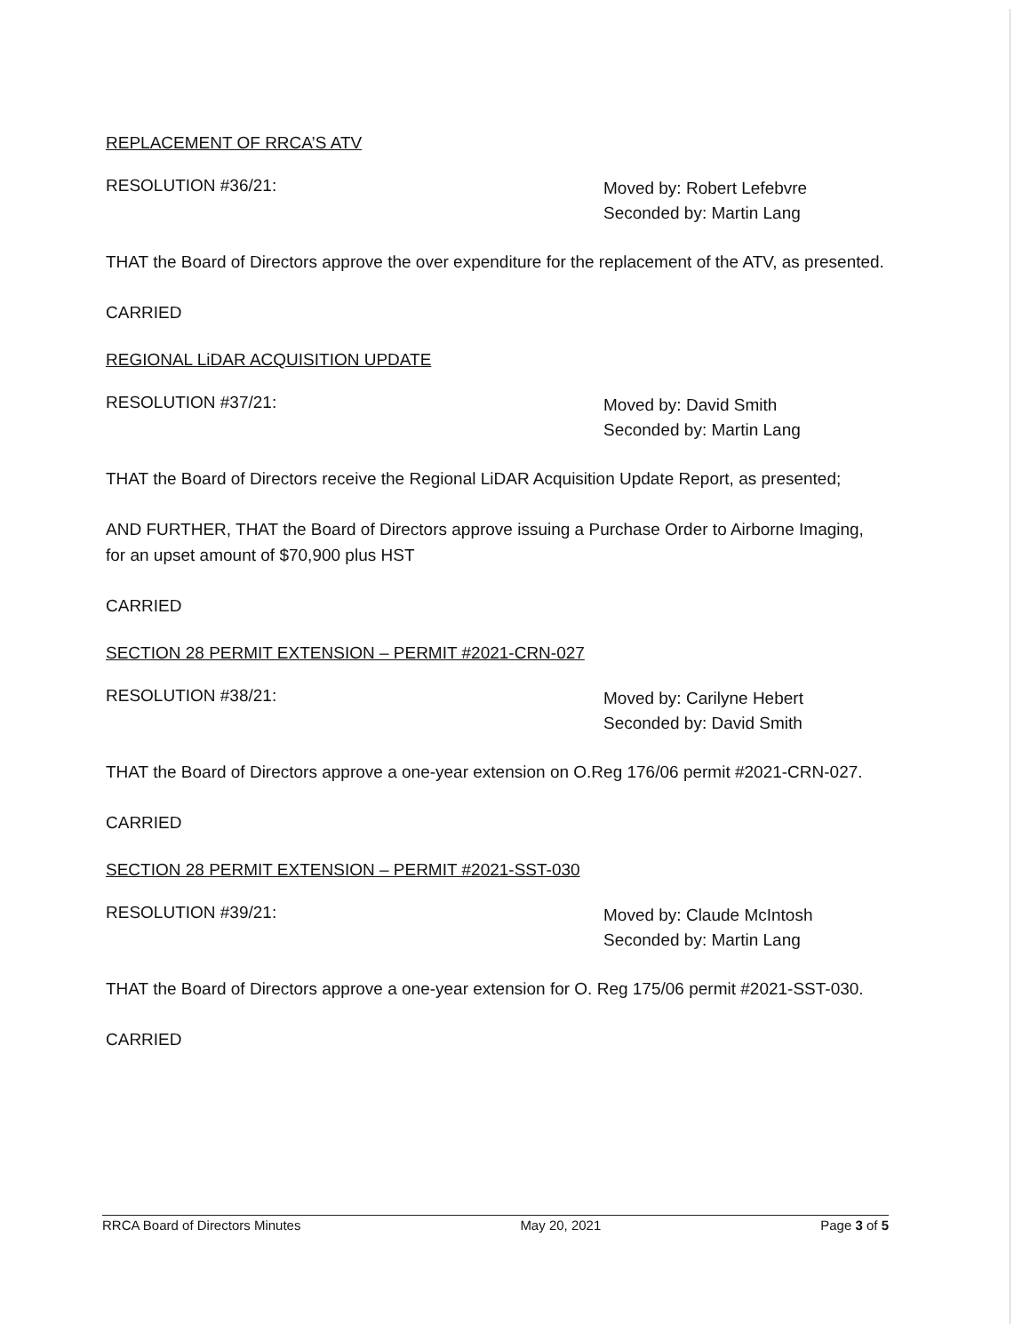REPLACEMENT OF RRCA’S ATV
RESOLUTION #36/21:
Moved by: Robert Lefebvre
Seconded by: Martin Lang
THAT the Board of Directors approve the over expenditure for the replacement of the ATV, as presented.
CARRIED
REGIONAL LiDAR ACQUISITION UPDATE
RESOLUTION #37/21:
Moved by: David Smith
Seconded by: Martin Lang
THAT the Board of Directors receive the Regional LiDAR Acquisition Update Report, as presented;
AND FURTHER, THAT the Board of Directors approve issuing a Purchase Order to Airborne Imaging, for an upset amount of $70,900 plus HST
CARRIED
SECTION 28 PERMIT EXTENSION – PERMIT #2021-CRN-027
RESOLUTION #38/21:
Moved by: Carilyne Hebert
Seconded by: David Smith
THAT the Board of Directors approve a one-year extension on O.Reg 176/06 permit #2021-CRN-027.
CARRIED
SECTION 28 PERMIT EXTENSION – PERMIT #2021-SST-030
RESOLUTION #39/21:
Moved by: Claude McIntosh
Seconded by: Martin Lang
THAT the Board of Directors approve a one-year extension for O. Reg 175/06 permit #2021-SST-030.
CARRIED
RRCA Board of Directors Minutes May 20, 2021 Page 3 of 5